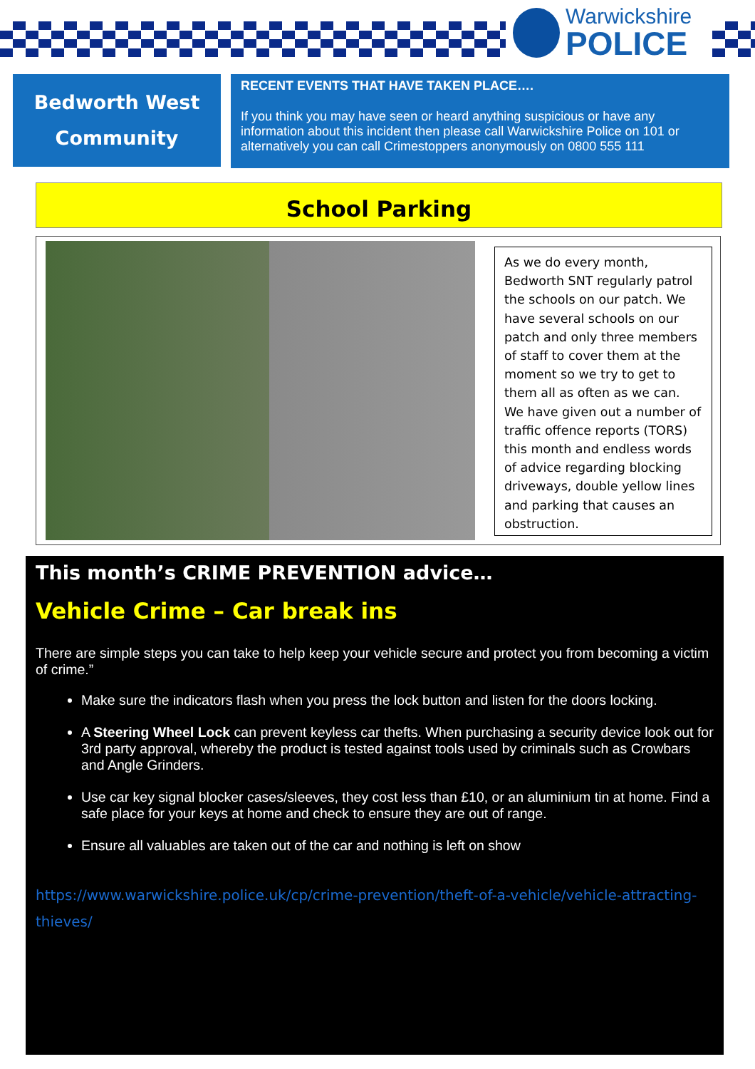Warwickshire
POLICE
Bedworth West
Community
RECENT EVENTS THAT HAVE TAKEN PLACE….
If you think you may have seen or heard anything suspicious or have any information about this incident then please call Warwickshire Police on 101 or alternatively you can call Crimestoppers anonymously on 0800 555 111
School Parking
As we do every month, Bedworth SNT regularly patrol the schools on our patch. We have several schools on our patch and only three members of staff to cover them at the moment so we try to get to them all as often as we can. We have given out a number of traffic offence reports (TORS) this month and endless words of advice regarding blocking driveways, double yellow lines and parking that causes an obstruction.
This month’s CRIME PREVENTION advice…
Vehicle Crime – Car break ins
There are simple steps you can take to help keep your vehicle secure and protect you from becoming a victim of crime.”
Make sure the indicators flash when you press the lock button and listen for the doors locking.
A Steering Wheel Lock can prevent keyless car thefts. When purchasing a security device look out for 3rd party approval, whereby the product is tested against tools used by criminals such as Crowbars and Angle Grinders.
Use car key signal blocker cases/sleeves, they cost less than £10, or an aluminium tin at home. Find a safe place for your keys at home and check to ensure they are out of range.
Ensure all valuables are taken out of the car and nothing is left on show
https://www.warwickshire.police.uk/cp/crime-prevention/theft-of-a-vehicle/vehicle-attracting-thieves/